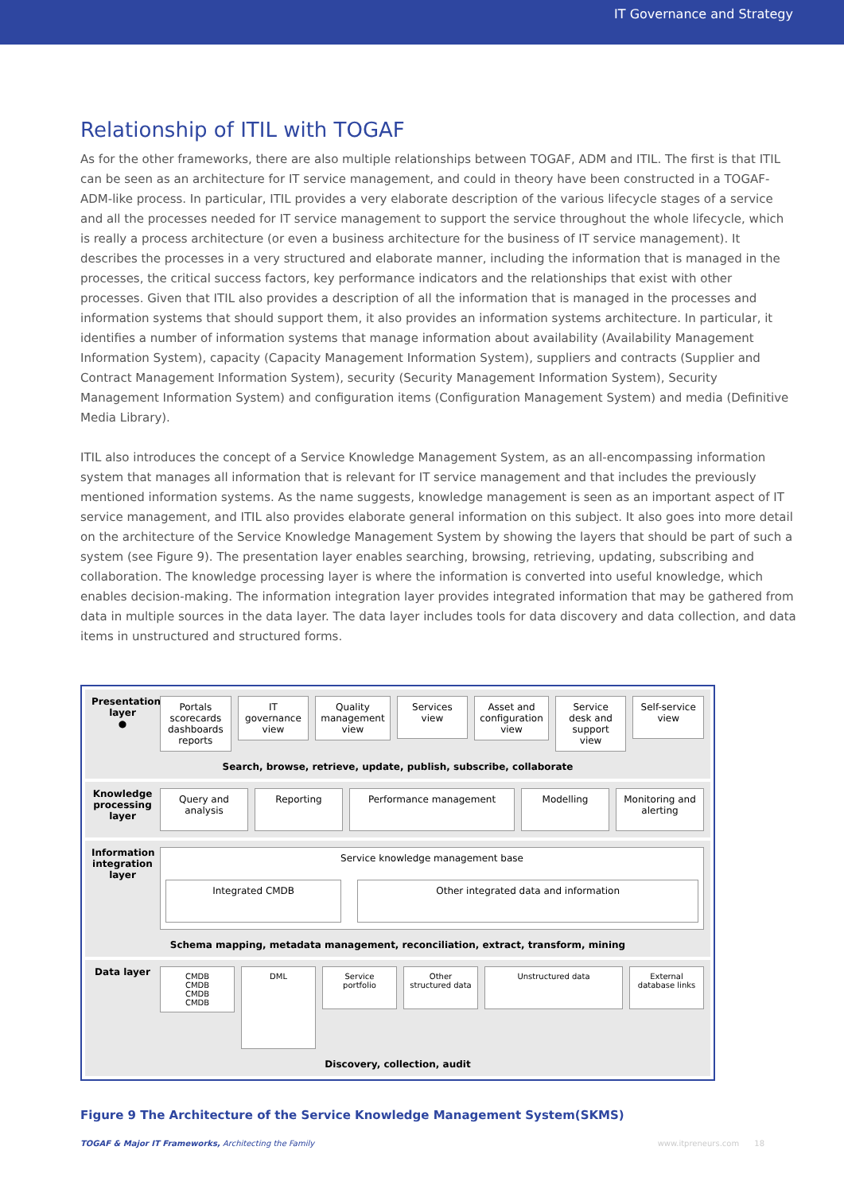IT Governance and Strategy
Relationship of ITIL with TOGAF
As for the other frameworks, there are also multiple relationships between TOGAF, ADM and ITIL. The first is that ITIL can be seen as an architecture for IT service management, and could in theory have been constructed in a TOGAF-ADM-like process. In particular, ITIL provides a very elaborate description of the various lifecycle stages of a service and all the processes needed for IT service management to support the service throughout the whole lifecycle, which is really a process architecture (or even a business architecture for the business of IT service management). It describes the processes in a very structured and elaborate manner, including the information that is managed in the processes, the critical success factors, key performance indicators and the relationships that exist with other processes. Given that ITIL also provides a description of all the information that is managed in the processes and information systems that should support them, it also provides an information systems architecture. In particular, it identifies a number of information systems that manage information about availability (Availability Management Information System), capacity (Capacity Management Information System), suppliers and contracts (Supplier and Contract Management Information System), security (Security Management Information System), Security Management Information System) and configuration items (Configuration Management System) and media (Definitive Media Library).
ITIL also introduces the concept of a Service Knowledge Management System, as an all-encompassing information system that manages all information that is relevant for IT service management and that includes the previously mentioned information systems. As the name suggests, knowledge management is seen as an important aspect of IT service management, and ITIL also provides elaborate general information on this subject. It also goes into more detail on the architecture of the Service Knowledge Management System by showing the layers that should be part of such a system (see Figure 9). The presentation layer enables searching, browsing, retrieving, updating, subscribing and collaboration. The knowledge processing layer is where the information is converted into useful knowledge, which enables decision-making. The information integration layer provides integrated information that may be gathered from data in multiple sources in the data layer. The data layer includes tools for data discovery and data collection, and data items in unstructured and structured forms.
Presentation layer
●
Portals scorecards dashboards reports
IT governance view
Quality management view
Services view
Asset and configuration view
Service desk and support view
Self-service view
Search, browse, retrieve, update, publish, subscribe, collaborate
Knowledge processing layer
Query and analysis
Reporting
Performance management
Modelling
Monitoring and alerting
Information integration layer
Service knowledge management base
Integrated CMDB Other integrated data and information
Schema mapping, metadata management, reconciliation, extract, transform, mining
Data layer
CMDB
CMDB
CMDB
CMDB
DML
Service portfolio
Other structured data
Unstructured data
External database links
Discovery, collection, audit
Figure 9 The Architecture of the Service Knowledge Management System(SKMS)
TOGAF & Major IT Frameworks, Architecting the Family
www.itpreneurs.com 18